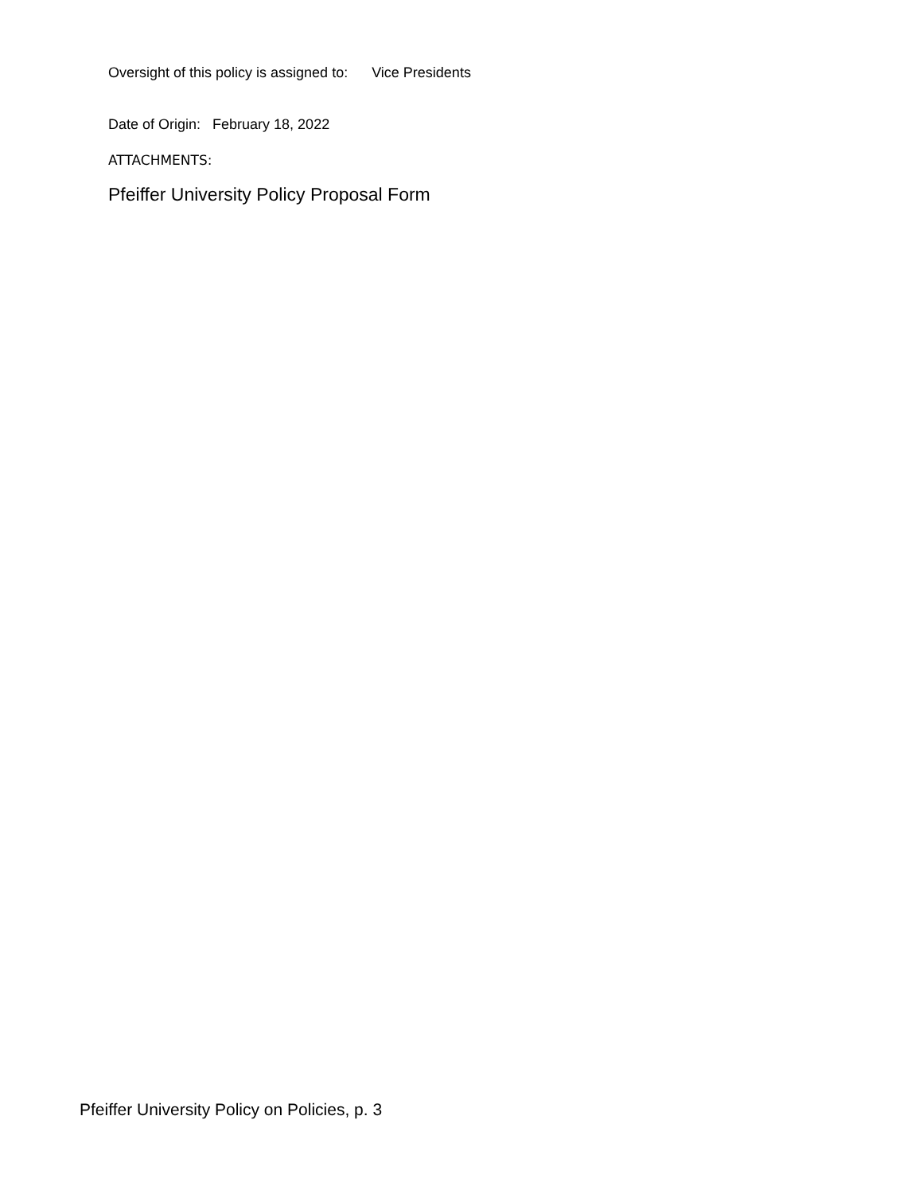Oversight of this policy is assigned to: Vice Presidents
Date of Origin: February 18, 2022
ATTACHMENTS:
Pfeiffer University Policy Proposal Form
Pfeiffer University Policy on Policies, p. 3